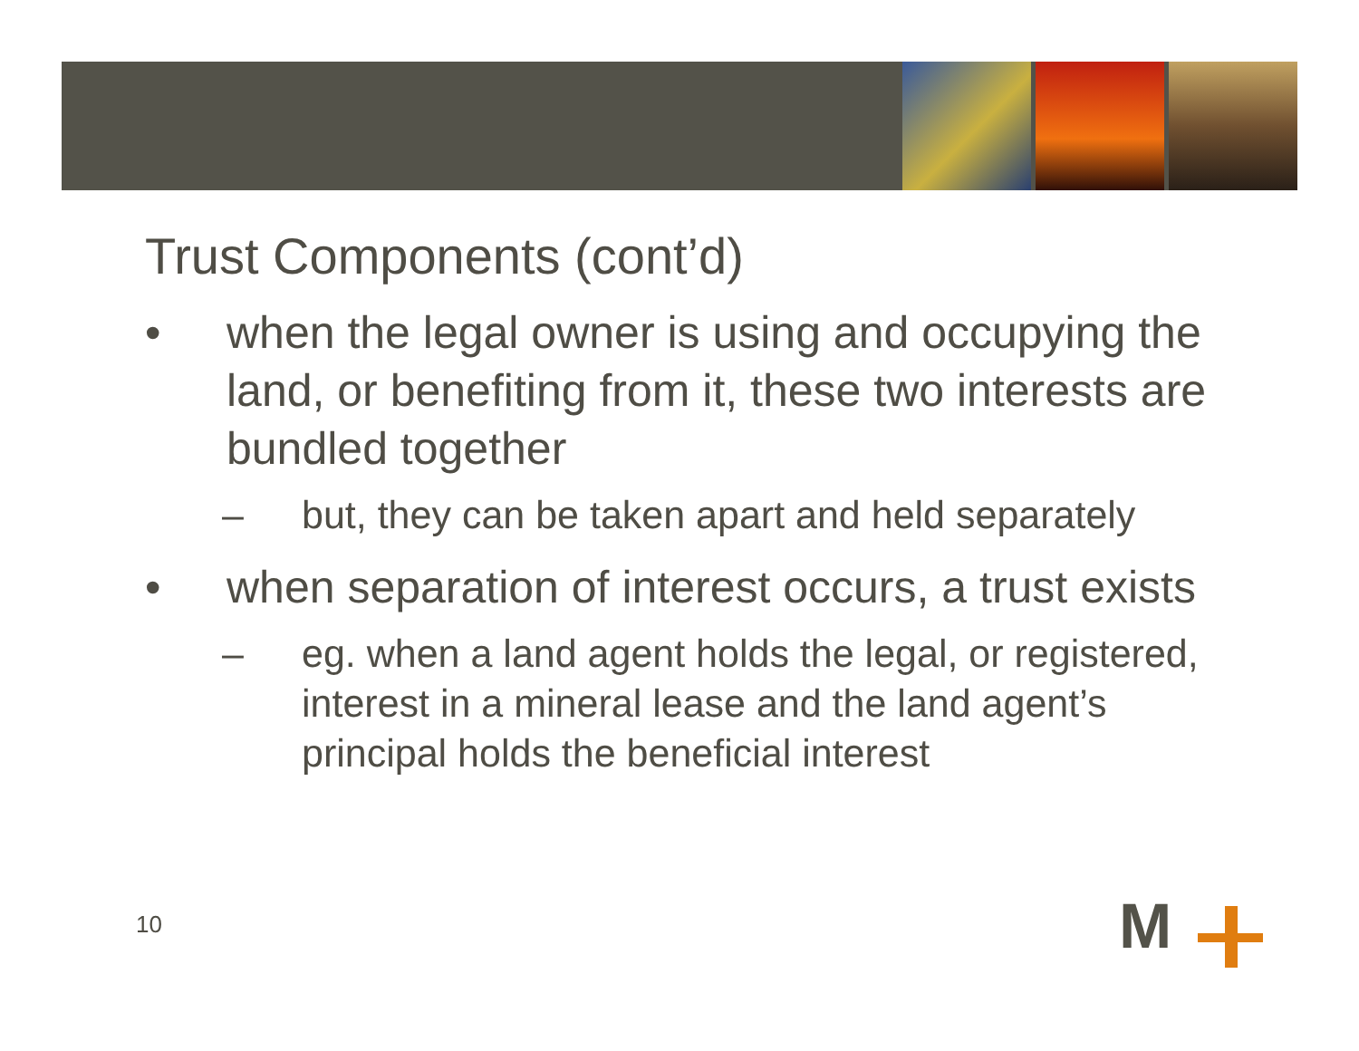Trust Components (cont’d)
• when the legal owner is using and occupying the land, or benefiting from it, these two interests are bundled together
– but, they can be taken apart and held separately
• when separation of interest occurs, a trust exists
– eg. when a land agent holds the legal, or registered, interest in a mineral lease and the land agent’s principal holds the beneficial interest
10 M